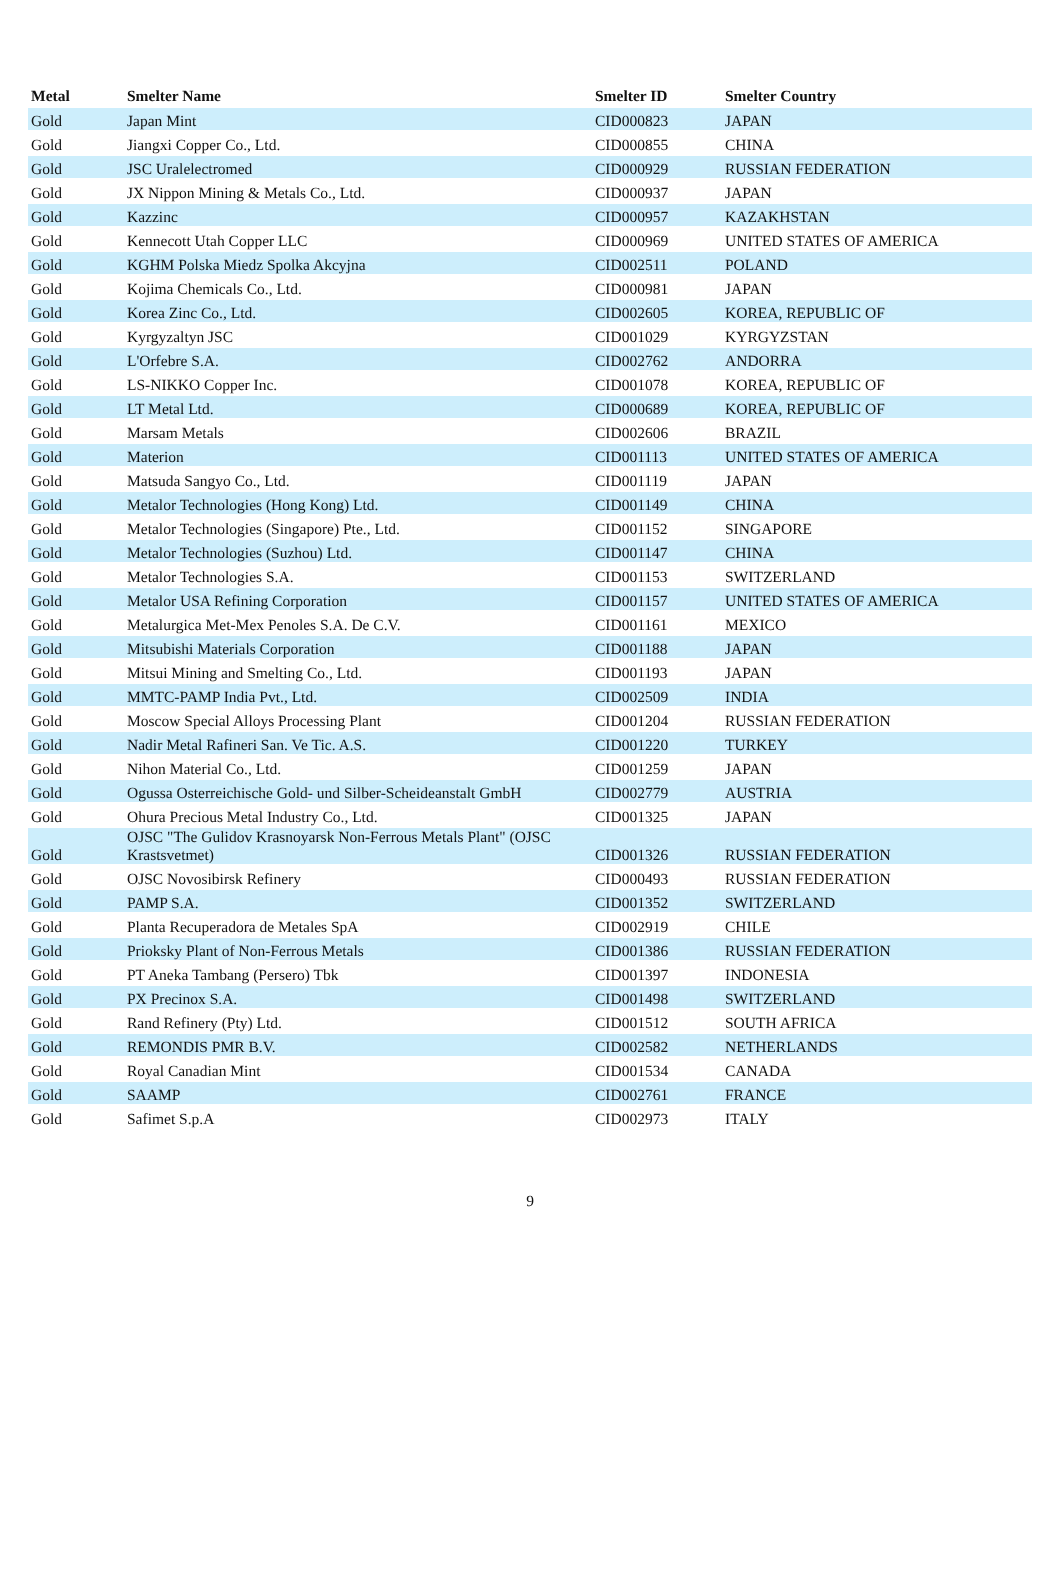| Metal | Smelter Name | Smelter ID | Smelter Country |
| --- | --- | --- | --- |
| Gold | Japan Mint | CID000823 | JAPAN |
| Gold | Jiangxi Copper Co., Ltd. | CID000855 | CHINA |
| Gold | JSC Uralelectromed | CID000929 | RUSSIAN FEDERATION |
| Gold | JX Nippon Mining & Metals Co., Ltd. | CID000937 | JAPAN |
| Gold | Kazzinc | CID000957 | KAZAKHSTAN |
| Gold | Kennecott Utah Copper LLC | CID000969 | UNITED STATES OF AMERICA |
| Gold | KGHM Polska Miedz Spolka Akcyjna | CID002511 | POLAND |
| Gold | Kojima Chemicals Co., Ltd. | CID000981 | JAPAN |
| Gold | Korea Zinc Co., Ltd. | CID002605 | KOREA, REPUBLIC OF |
| Gold | Kyrgyzaltyn JSC | CID001029 | KYRGYZSTAN |
| Gold | L'Orfebre S.A. | CID002762 | ANDORRA |
| Gold | LS-NIKKO Copper Inc. | CID001078 | KOREA, REPUBLIC OF |
| Gold | LT Metal Ltd. | CID000689 | KOREA, REPUBLIC OF |
| Gold | Marsam Metals | CID002606 | BRAZIL |
| Gold | Materion | CID001113 | UNITED STATES OF AMERICA |
| Gold | Matsuda Sangyo Co., Ltd. | CID001119 | JAPAN |
| Gold | Metalor Technologies (Hong Kong) Ltd. | CID001149 | CHINA |
| Gold | Metalor Technologies (Singapore) Pte., Ltd. | CID001152 | SINGAPORE |
| Gold | Metalor Technologies (Suzhou) Ltd. | CID001147 | CHINA |
| Gold | Metalor Technologies S.A. | CID001153 | SWITZERLAND |
| Gold | Metalor USA Refining Corporation | CID001157 | UNITED STATES OF AMERICA |
| Gold | Metalurgica Met-Mex Penoles S.A. De C.V. | CID001161 | MEXICO |
| Gold | Mitsubishi Materials Corporation | CID001188 | JAPAN |
| Gold | Mitsui Mining and Smelting Co., Ltd. | CID001193 | JAPAN |
| Gold | MMTC-PAMP India Pvt., Ltd. | CID002509 | INDIA |
| Gold | Moscow Special Alloys Processing Plant | CID001204 | RUSSIAN FEDERATION |
| Gold | Nadir Metal Rafineri San. Ve Tic. A.S. | CID001220 | TURKEY |
| Gold | Nihon Material Co., Ltd. | CID001259 | JAPAN |
| Gold | Ogussa Osterreichische Gold- und Silber-Scheideanstalt GmbH | CID002779 | AUSTRIA |
| Gold | Ohura Precious Metal Industry Co., Ltd. | CID001325 | JAPAN |
| Gold | OJSC "The Gulidov Krasnoyarsk Non-Ferrous Metals Plant" (OJSC Krastsvetmet) | CID001326 | RUSSIAN FEDERATION |
| Gold | OJSC Novosibirsk Refinery | CID000493 | RUSSIAN FEDERATION |
| Gold | PAMP S.A. | CID001352 | SWITZERLAND |
| Gold | Planta Recuperadora de Metales SpA | CID002919 | CHILE |
| Gold | Prioksky Plant of Non-Ferrous Metals | CID001386 | RUSSIAN FEDERATION |
| Gold | PT Aneka Tambang (Persero) Tbk | CID001397 | INDONESIA |
| Gold | PX Precinox S.A. | CID001498 | SWITZERLAND |
| Gold | Rand Refinery (Pty) Ltd. | CID001512 | SOUTH AFRICA |
| Gold | REMONDIS PMR B.V. | CID002582 | NETHERLANDS |
| Gold | Royal Canadian Mint | CID001534 | CANADA |
| Gold | SAAMP | CID002761 | FRANCE |
| Gold | Safimet S.p.A | CID002973 | ITALY |
9